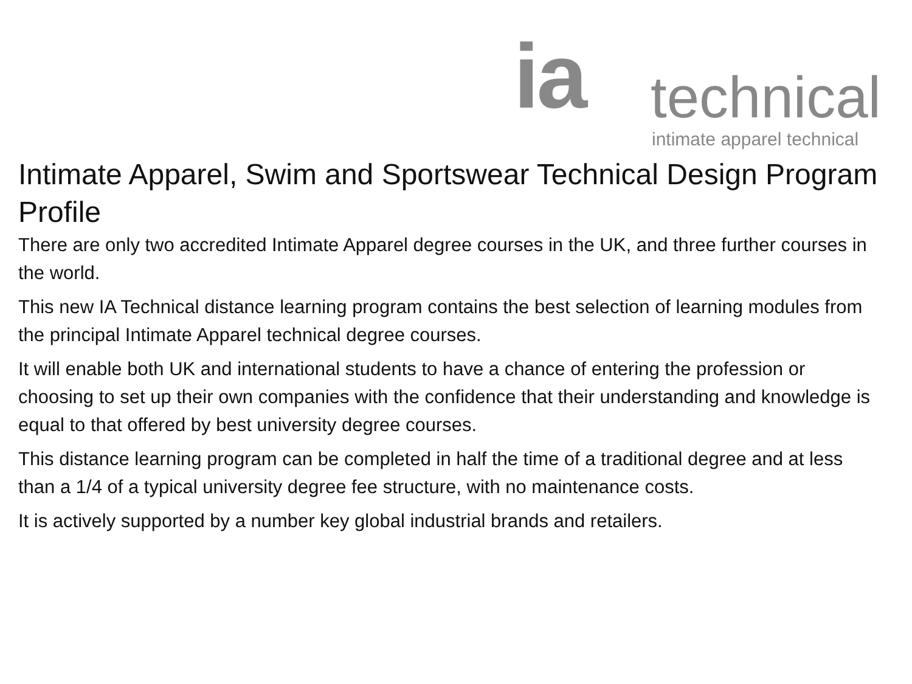ia technical
intimate apparel technical
Intimate Apparel, Swim and Sportswear Technical Design Program
Profile
There are only two accredited Intimate Apparel degree courses in the UK, and three further courses in the world.
This new IA Technical distance learning program contains the best selection of learning modules from the principal Intimate Apparel technical degree courses.
It will enable both UK and international students to have a chance of entering the profession or choosing to set up their own companies with the confidence that their understanding and knowledge is equal to that offered by best university degree courses.
This distance learning program can be completed in half the time of a traditional degree and at less than a 1/4 of a typical university degree fee structure, with no maintenance costs.
It is actively supported by a number key global industrial brands and retailers.